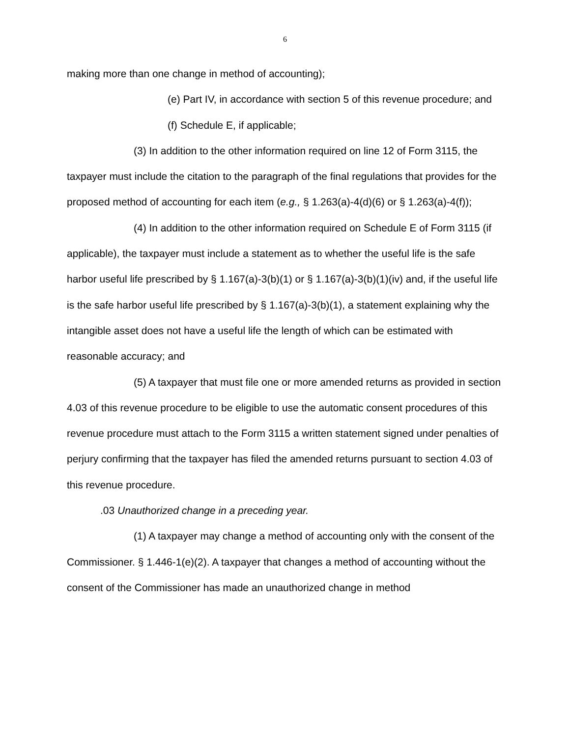6
making more than one change in method of accounting);
(e) Part IV, in accordance with section 5 of this revenue procedure; and
(f) Schedule E, if applicable;
(3) In addition to the other information required on line 12 of Form 3115, the taxpayer must include the citation to the paragraph of the final regulations that provides for the proposed method of accounting for each item (e.g., § 1.263(a)-4(d)(6) or § 1.263(a)-4(f));
(4) In addition to the other information required on Schedule E of Form 3115 (if applicable), the taxpayer must include a statement as to whether the useful life is the safe harbor useful life prescribed by § 1.167(a)-3(b)(1) or § 1.167(a)-3(b)(1)(iv) and, if the useful life is the safe harbor useful life prescribed by § 1.167(a)-3(b)(1), a statement explaining why the intangible asset does not have a useful life the length of which can be estimated with reasonable accuracy; and
(5) A taxpayer that must file one or more amended returns as provided in section 4.03 of this revenue procedure to be eligible to use the automatic consent procedures of this revenue procedure must attach to the Form 3115 a written statement signed under penalties of perjury confirming that the taxpayer has filed the amended returns pursuant to section 4.03 of this revenue procedure.
.03 Unauthorized change in a preceding year.
(1) A taxpayer may change a method of accounting only with the consent of the Commissioner. § 1.446-1(e)(2). A taxpayer that changes a method of accounting without the consent of the Commissioner has made an unauthorized change in method